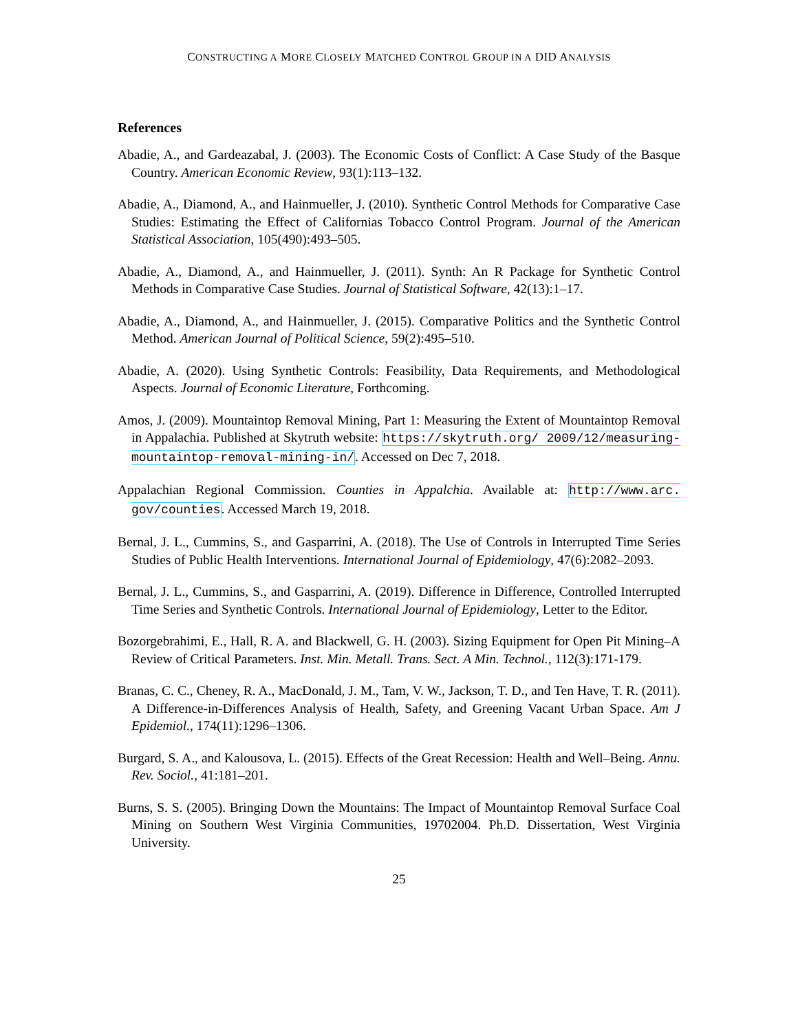CONSTRUCTING A MORE CLOSELY MATCHED CONTROL GROUP IN A DID ANALYSIS
References
Abadie, A., and Gardeazabal, J. (2003). The Economic Costs of Conflict: A Case Study of the Basque Country. American Economic Review, 93(1):113–132.
Abadie, A., Diamond, A., and Hainmueller, J. (2010). Synthetic Control Methods for Comparative Case Studies: Estimating the Effect of Californias Tobacco Control Program. Journal of the American Statistical Association, 105(490):493–505.
Abadie, A., Diamond, A., and Hainmueller, J. (2011). Synth: An R Package for Synthetic Control Methods in Comparative Case Studies. Journal of Statistical Software, 42(13):1–17.
Abadie, A., Diamond, A., and Hainmueller, J. (2015). Comparative Politics and the Synthetic Control Method. American Journal of Political Science, 59(2):495–510.
Abadie, A. (2020). Using Synthetic Controls: Feasibility, Data Requirements, and Methodological Aspects. Journal of Economic Literature, Forthcoming.
Amos, J. (2009). Mountaintop Removal Mining, Part 1: Measuring the Extent of Mountaintop Removal in Appalachia. Published at Skytruth website: https://skytruth.org/ 2009/12/measuring-mountaintop-removal-mining-in/. Accessed on Dec 7, 2018.
Appalachian Regional Commission. Counties in Appalchia. Available at: http://www.arc. gov/counties. Accessed March 19, 2018.
Bernal, J. L., Cummins, S., and Gasparrini, A. (2018). The Use of Controls in Interrupted Time Series Studies of Public Health Interventions. International Journal of Epidemiology, 47(6):2082–2093.
Bernal, J. L., Cummins, S., and Gasparrini, A. (2019). Difference in Difference, Controlled Interrupted Time Series and Synthetic Controls. International Journal of Epidemiology, Letter to the Editor.
Bozorgebrahimi, E., Hall, R. A. and Blackwell, G. H. (2003). Sizing Equipment for Open Pit Mining–A Review of Critical Parameters. Inst. Min. Metall. Trans. Sect. A Min. Technol., 112(3):171-179.
Branas, C. C., Cheney, R. A., MacDonald, J. M., Tam, V. W., Jackson, T. D., and Ten Have, T. R. (2011). A Difference-in-Differences Analysis of Health, Safety, and Greening Vacant Urban Space. Am J Epidemiol., 174(11):1296–1306.
Burgard, S. A., and Kalousova, L. (2015). Effects of the Great Recession: Health and Well–Being. Annu. Rev. Sociol., 41:181–201.
Burns, S. S. (2005). Bringing Down the Mountains: The Impact of Mountaintop Removal Surface Coal Mining on Southern West Virginia Communities, 19702004. Ph.D. Dissertation, West Virginia University.
25